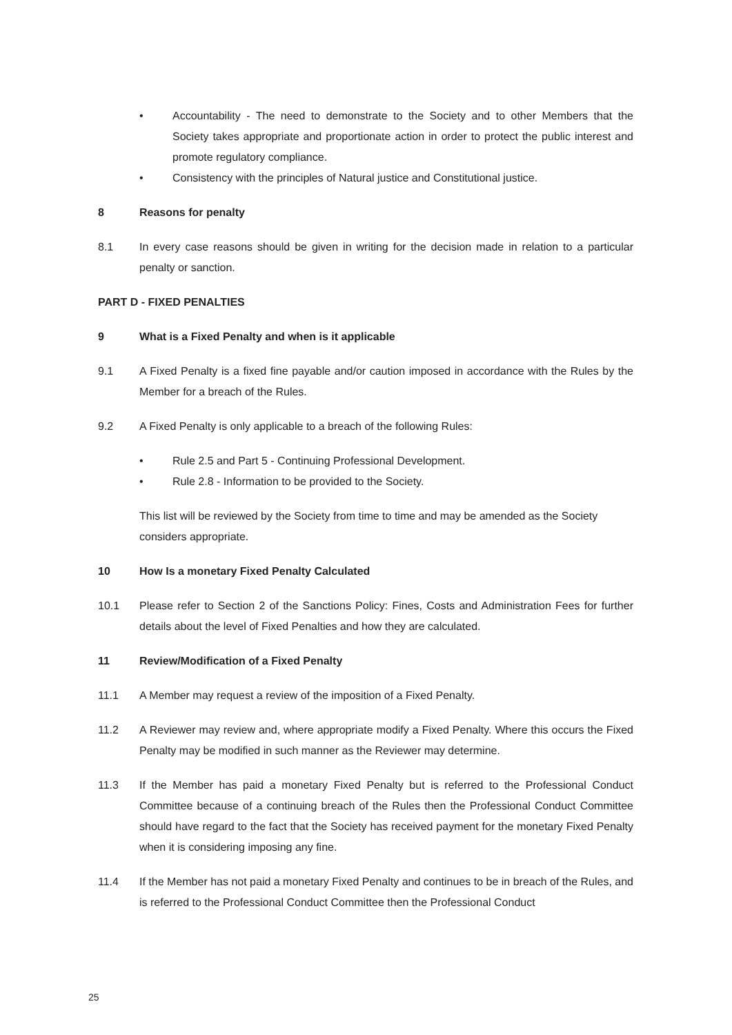• Accountability - The need to demonstrate to the Society and to other Members that the Society takes appropriate and proportionate action in order to protect the public interest and promote regulatory compliance.
• Consistency with the principles of Natural justice and Constitutional justice.
8 Reasons for penalty
8.1 In every case reasons should be given in writing for the decision made in relation to a particular penalty or sanction.
PART D - FIXED PENALTIES
9 What is a Fixed Penalty and when is it applicable
9.1 A Fixed Penalty is a fixed fine payable and/or caution imposed in accordance with the Rules by the Member for a breach of the Rules.
9.2 A Fixed Penalty is only applicable to a breach of the following Rules:
• Rule 2.5 and Part 5 - Continuing Professional Development.
• Rule 2.8 - Information to be provided to the Society.
This list will be reviewed by the Society from time to time and may be amended as the Society considers appropriate.
10 How Is a monetary Fixed Penalty Calculated
10.1 Please refer to Section 2 of the Sanctions Policy: Fines, Costs and Administration Fees for further details about the level of Fixed Penalties and how they are calculated.
11 Review/Modification of a Fixed Penalty
11.1 A Member may request a review of the imposition of a Fixed Penalty.
11.2 A Reviewer may review and, where appropriate modify a Fixed Penalty. Where this occurs the Fixed Penalty may be modified in such manner as the Reviewer may determine.
11.3 If the Member has paid a monetary Fixed Penalty but is referred to the Professional Conduct Committee because of a continuing breach of the Rules then the Professional Conduct Committee should have regard to the fact that the Society has received payment for the monetary Fixed Penalty when it is considering imposing any fine.
11.4 If the Member has not paid a monetary Fixed Penalty and continues to be in breach of the Rules, and is referred to the Professional Conduct Committee then the Professional Conduct
25